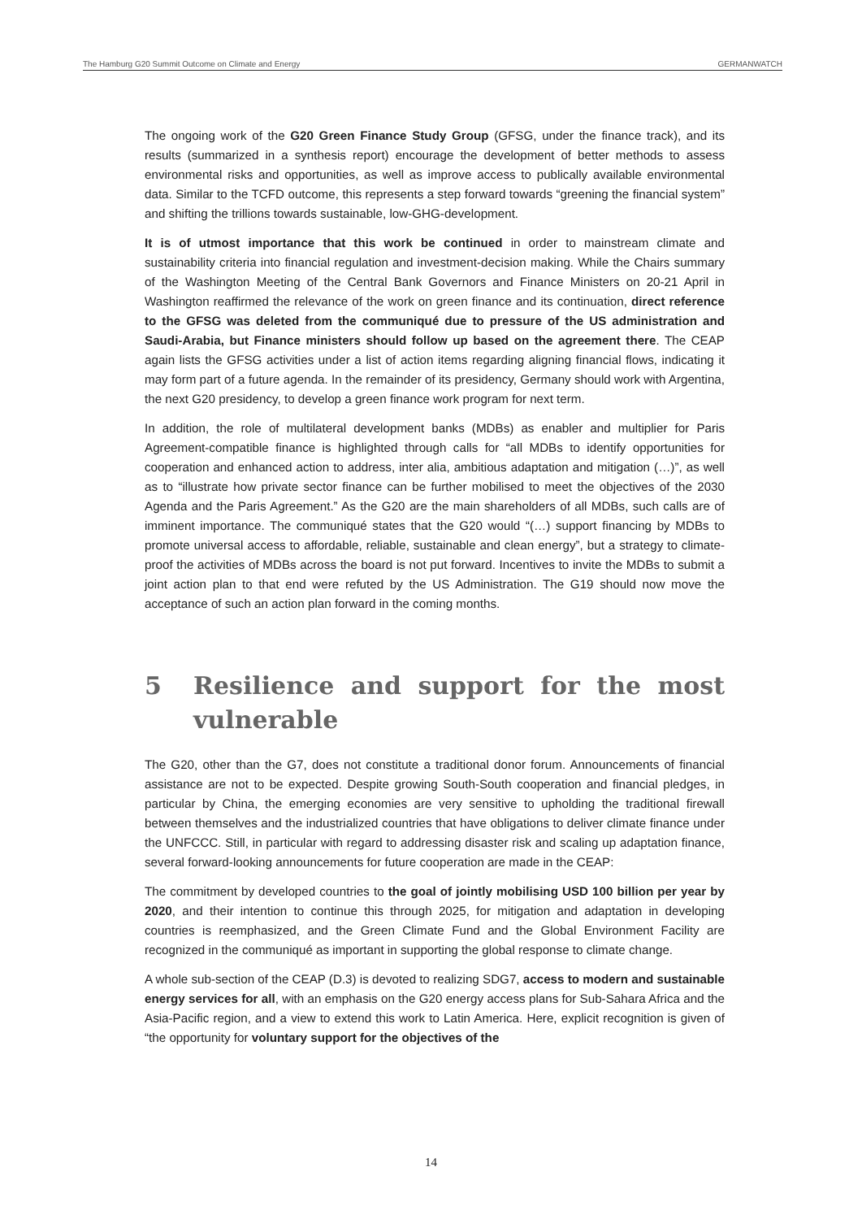The Hamburg G20 Summit Outcome on Climate and Energy GERMANWATCH
The ongoing work of the G20 Green Finance Study Group (GFSG, under the finance track), and its results (summarized in a synthesis report) encourage the development of better methods to assess environmental risks and opportunities, as well as improve access to publically available environmental data. Similar to the TCFD outcome, this represents a step forward towards “greening the financial system” and shifting the trillions towards sustainable, low-GHG-development.
It is of utmost importance that this work be continued in order to mainstream climate and sustainability criteria into financial regulation and investment-decision making. While the Chairs summary of the Washington Meeting of the Central Bank Governors and Finance Ministers on 20-21 April in Washington reaffirmed the relevance of the work on green finance and its continuation, direct reference to the GFSG was deleted from the communiqué due to pressure of the US administration and Saudi-Arabia, but Finance ministers should follow up based on the agreement there. The CEAP again lists the GFSG activities under a list of action items regarding aligning financial flows, indicating it may form part of a future agenda. In the remainder of its presidency, Germany should work with Argentina, the next G20 presidency, to develop a green finance work program for next term.
In addition, the role of multilateral development banks (MDBs) as enabler and multiplier for Paris Agreement-compatible finance is highlighted through calls for “all MDBs to identify opportunities for cooperation and enhanced action to address, inter alia, ambitious adaptation and mitigation (…)”, as well as to “illustrate how private sector finance can be further mobilised to meet the objectives of the 2030 Agenda and the Paris Agreement.” As the G20 are the main shareholders of all MDBs, such calls are of imminent importance. The communiqué states that the G20 would “(…) support financing by MDBs to promote universal access to affordable, reliable, sustainable and clean energy”, but a strategy to climate-proof the activities of MDBs across the board is not put forward. Incentives to invite the MDBs to submit a joint action plan to that end were refuted by the US Administration. The G19 should now move the acceptance of such an action plan forward in the coming months.
5 Resilience and support for the most vulnerable
The G20, other than the G7, does not constitute a traditional donor forum. Announcements of financial assistance are not to be expected. Despite growing South-South cooperation and financial pledges, in particular by China, the emerging economies are very sensitive to upholding the traditional firewall between themselves and the industrialized countries that have obligations to deliver climate finance under the UNFCCC. Still, in particular with regard to addressing disaster risk and scaling up adaptation finance, several forward-looking announcements for future cooperation are made in the CEAP:
The commitment by developed countries to the goal of jointly mobilising USD 100 billion per year by 2020, and their intention to continue this through 2025, for mitigation and adaptation in developing countries is reemphasized, and the Green Climate Fund and the Global Environment Facility are recognized in the communiqué as important in supporting the global response to climate change.
A whole sub-section of the CEAP (D.3) is devoted to realizing SDG7, access to modern and sustainable energy services for all, with an emphasis on the G20 energy access plans for Sub-Sahara Africa and the Asia-Pacific region, and a view to extend this work to Latin America. Here, explicit recognition is given of “the opportunity for voluntary support for the objectives of the
14